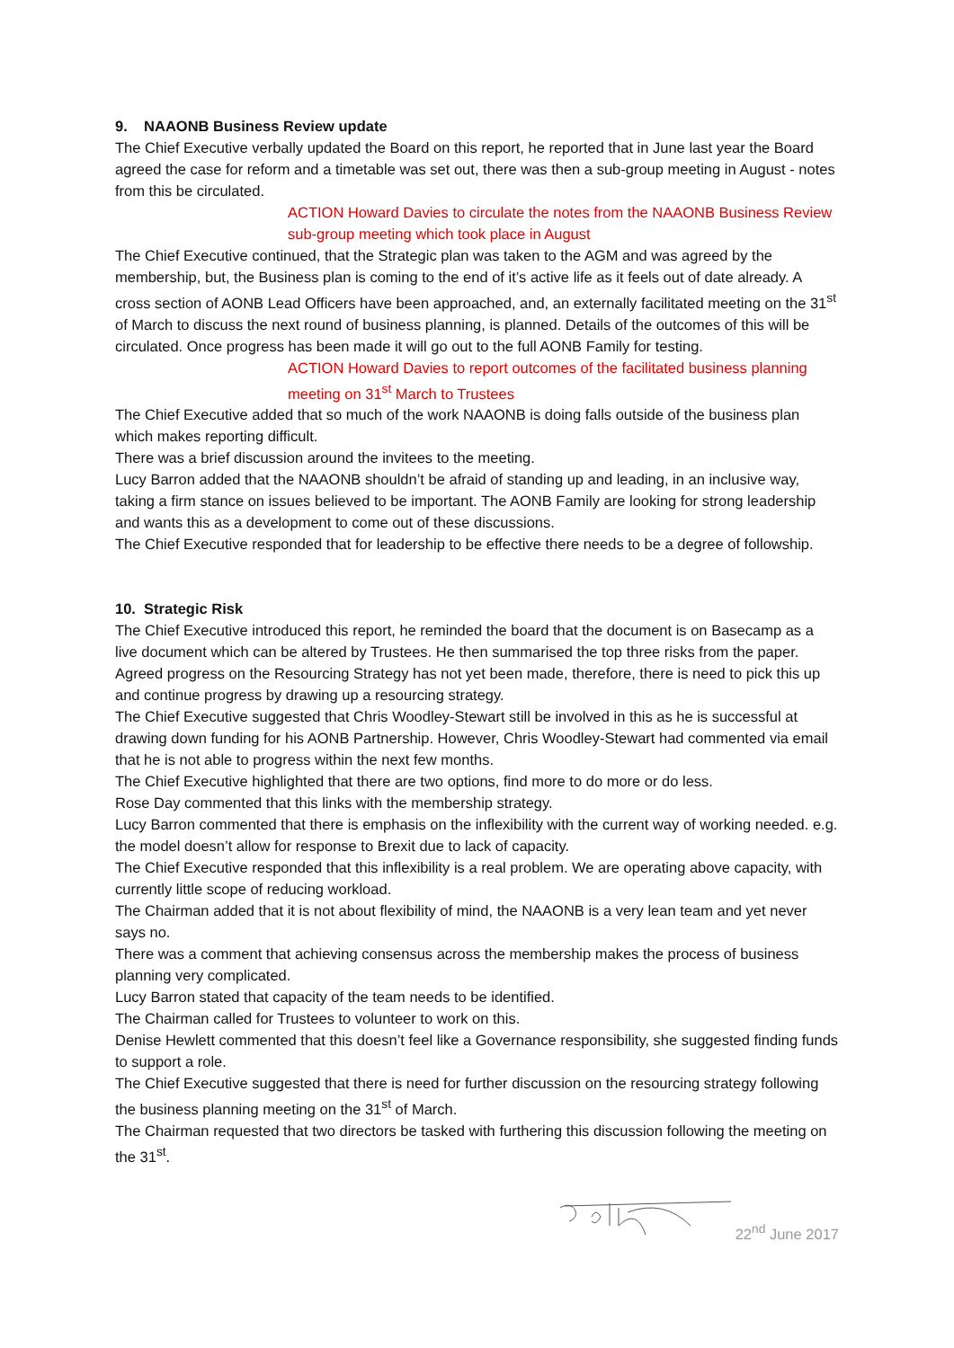9. NAAONB Business Review update
The Chief Executive verbally updated the Board on this report, he reported that in June last year the Board agreed the case for reform and a timetable was set out, there was then a sub-group meeting in August - notes from this be circulated.
ACTION Howard Davies to circulate the notes from the NAAONB Business Review sub-group meeting which took place in August
The Chief Executive continued, that the Strategic plan was taken to the AGM and was agreed by the membership, but, the Business plan is coming to the end of it’s active life as it feels out of date already. A cross section of AONB Lead Officers have been approached, and, an externally facilitated meeting on the 31<sup>st</sup> of March to discuss the next round of business planning, is planned. Details of the outcomes of this will be circulated. Once progress has been made it will go out to the full AONB Family for testing.
ACTION Howard Davies to report outcomes of the facilitated business planning meeting on 31<sup>st</sup> March to Trustees
The Chief Executive added that so much of the work NAAONB is doing falls outside of the business plan which makes reporting difficult.
There was a brief discussion around the invitees to the meeting.
Lucy Barron added that the NAAONB shouldn’t be afraid of standing up and leading, in an inclusive way, taking a firm stance on issues believed to be important. The AONB Family are looking for strong leadership and wants this as a development to come out of these discussions.
The Chief Executive responded that for leadership to be effective there needs to be a degree of followship.
10. Strategic Risk
The Chief Executive introduced this report, he reminded the board that the document is on Basecamp as a live document which can be altered by Trustees. He then summarised the top three risks from the paper.
Agreed progress on the Resourcing Strategy has not yet been made, therefore, there is need to pick this up and continue progress by drawing up a resourcing strategy.
The Chief Executive suggested that Chris Woodley-Stewart still be involved in this as he is successful at drawing down funding for his AONB Partnership. However, Chris Woodley-Stewart had commented via email that he is not able to progress within the next few months.
The Chief Executive highlighted that there are two options, find more to do more or do less.
Rose Day commented that this links with the membership strategy.
Lucy Barron commented that there is emphasis on the inflexibility with the current way of working needed. e.g. the model doesn’t allow for response to Brexit due to lack of capacity.
The Chief Executive responded that this inflexibility is a real problem. We are operating above capacity, with currently little scope of reducing workload.
The Chairman added that it is not about flexibility of mind, the NAAONB is a very lean team and yet never says no.
There was a comment that achieving consensus across the membership makes the process of business planning very complicated.
Lucy Barron stated that capacity of the team needs to be identified.
The Chairman called for Trustees to volunteer to work on this.
Denise Hewlett commented that this doesn’t feel like a Governance responsibility, she suggested finding funds to support a role.
The Chief Executive suggested that there is need for further discussion on the resourcing strategy following the business planning meeting on the 31<sup>st</sup> of March.
The Chairman requested that two directors be tasked with furthering this discussion following the meeting on the 31<sup>st</sup>.
22<sup>nd</sup> June 2017